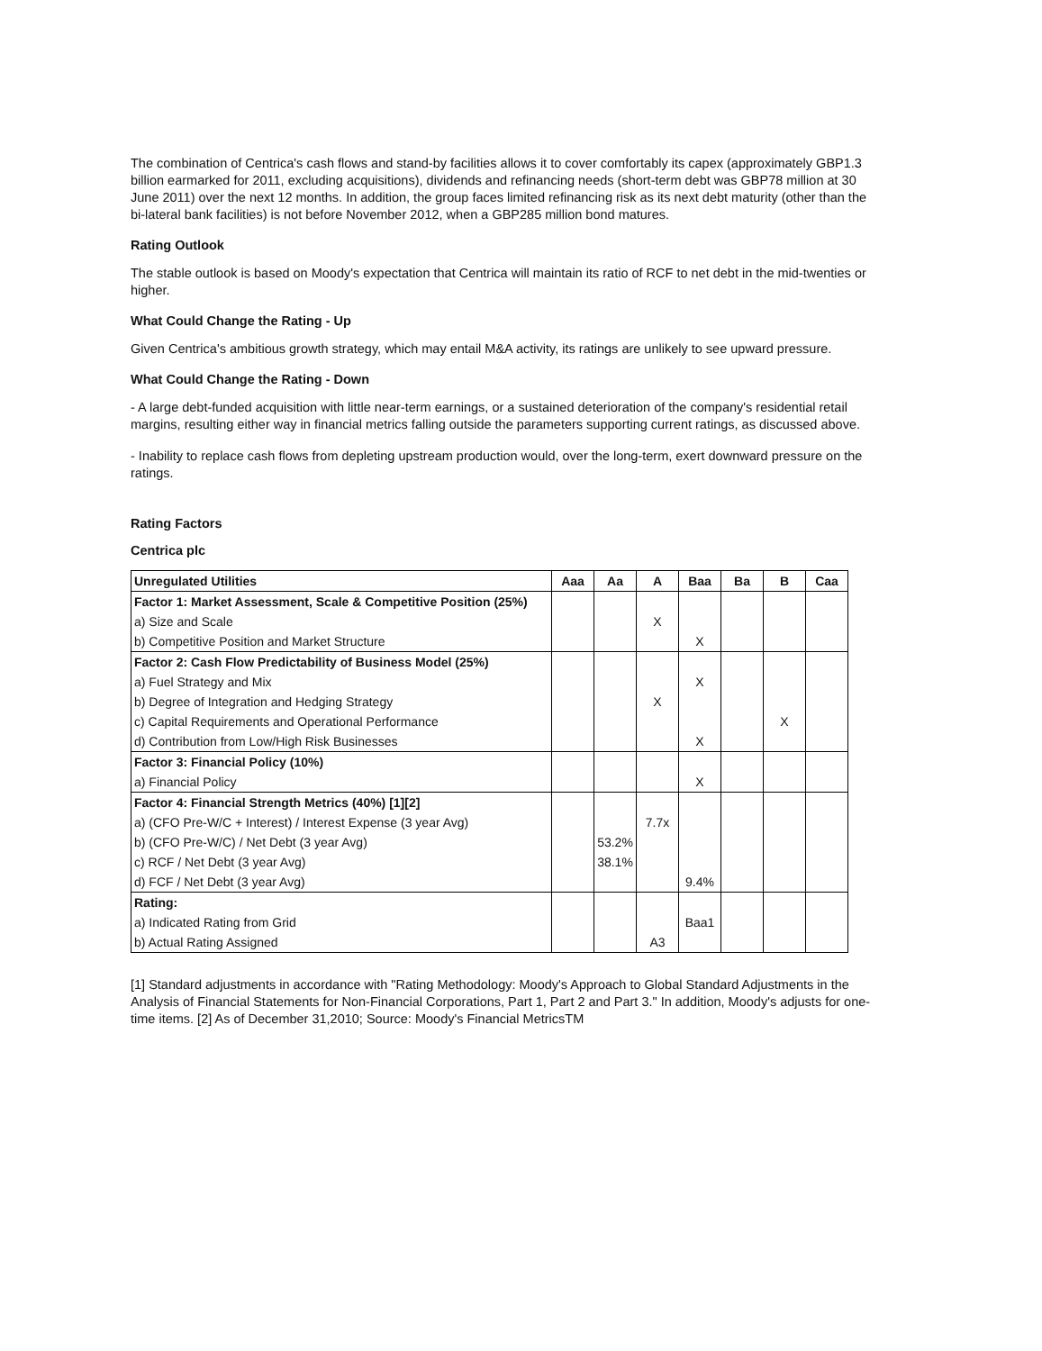The combination of Centrica's cash flows and stand-by facilities allows it to cover comfortably its capex (approximately GBP1.3 billion earmarked for 2011, excluding acquisitions), dividends and refinancing needs (short-term debt was GBP78 million at 30 June 2011) over the next 12 months. In addition, the group faces limited refinancing risk as its next debt maturity (other than the bi-lateral bank facilities) is not before November 2012, when a GBP285 million bond matures.
Rating Outlook
The stable outlook is based on Moody's expectation that Centrica will maintain its ratio of RCF to net debt in the mid-twenties or higher.
What Could Change the Rating - Up
Given Centrica's ambitious growth strategy, which may entail M&A activity, its ratings are unlikely to see upward pressure.
What Could Change the Rating - Down
- A large debt-funded acquisition with little near-term earnings, or a sustained deterioration of the company's residential retail margins, resulting either way in financial metrics falling outside the parameters supporting current ratings, as discussed above.
- Inability to replace cash flows from depleting upstream production would, over the long-term, exert downward pressure on the ratings.
Rating Factors
Centrica plc
| Unregulated Utilities | Aaa | Aa | A | Baa | Ba | B | Caa |
| --- | --- | --- | --- | --- | --- | --- | --- |
| Factor 1: Market Assessment, Scale & Competitive Position (25%) | | | | | | | |
| a) Size and Scale | | | X | | | | |
| b) Competitive Position and Market Structure | | | | X | | | |
| Factor 2: Cash Flow Predictability of Business Model (25%) | | | | | | | |
| a) Fuel Strategy and Mix | | | | X | | | |
| b) Degree of Integration and Hedging Strategy | | | X | | | | |
| c) Capital Requirements and Operational Performance | | | | | | X | |
| d) Contribution from Low/High Risk Businesses | | | | X | | | |
| Factor 3: Financial Policy (10%) | | | | | | | |
| a) Financial Policy | | | | X | | | |
| Factor 4: Financial Strength Metrics (40%) [1][2] | | | | | | | |
| a) (CFO Pre-W/C + Interest) / Interest Expense (3 year Avg) | | | 7.7x | | | | |
| b) (CFO Pre-W/C) / Net Debt (3 year Avg) | | 53.2% | | | | | |
| c) RCF / Net Debt (3 year Avg) | | 38.1% | | | | | |
| d) FCF / Net Debt (3 year Avg) | | | | 9.4% | | | |
| Rating: | | | | | | | |
| a) Indicated Rating from Grid | | | | Baa1 | | | |
| b) Actual Rating Assigned | | | A3 | | | | |
[1] Standard adjustments in accordance with "Rating Methodology: Moody's Approach to Global Standard Adjustments in the Analysis of Financial Statements for Non-Financial Corporations, Part 1, Part 2 and Part 3." In addition, Moody's adjusts for one-time items. [2] As of December 31,2010; Source: Moody's Financial MetricsTM